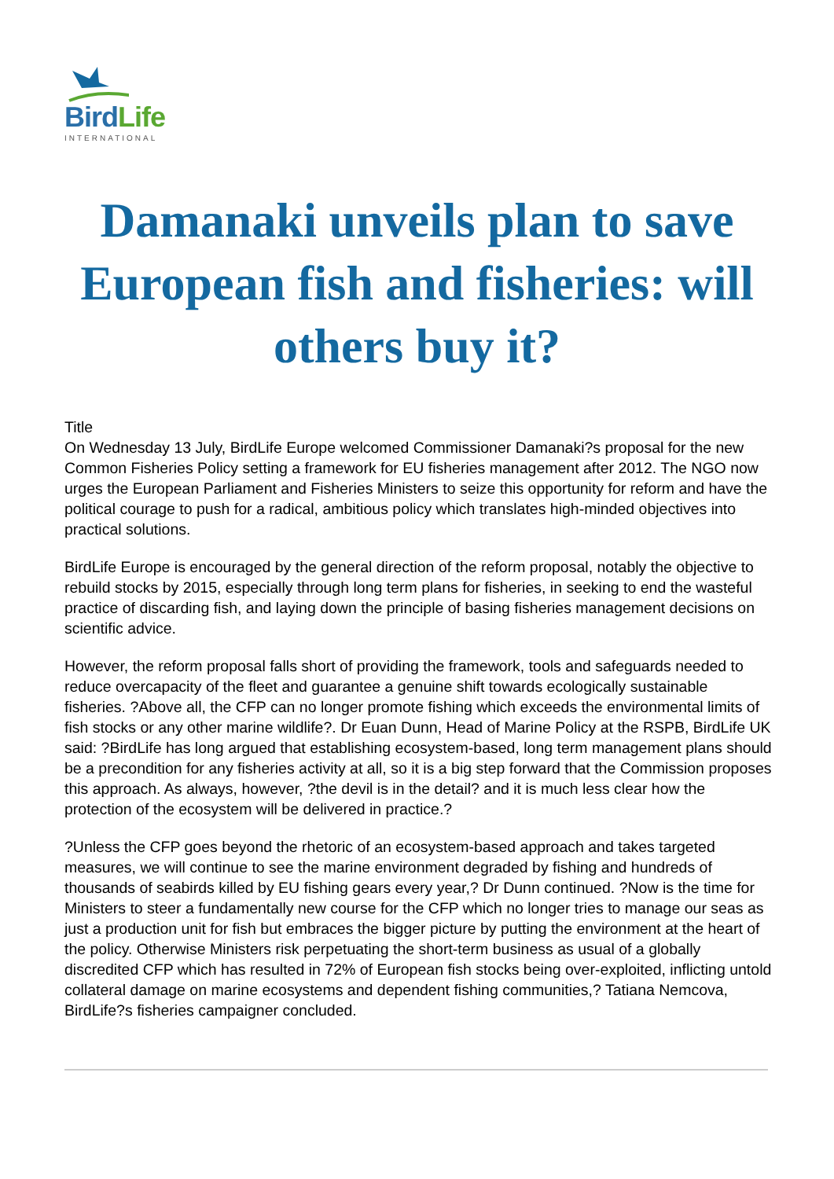BirdLife
INTERNATIONAL
Damanaki unveils plan to save European fish and fisheries: will others buy it?
Title
On Wednesday 13 July, BirdLife Europe welcomed Commissioner Damanaki?s proposal for the new Common Fisheries Policy setting a framework for EU fisheries management after 2012. The NGO now urges the European Parliament and Fisheries Ministers to seize this opportunity for reform and have the political courage to push for a radical, ambitious policy which translates high-minded objectives into practical solutions.
BirdLife Europe is encouraged by the general direction of the reform proposal, notably the objective to rebuild stocks by 2015, especially through long term plans for fisheries, in seeking to end the wasteful practice of discarding fish, and laying down the principle of basing fisheries management decisions on scientific advice.
However, the reform proposal falls short of providing the framework, tools and safeguards needed to reduce overcapacity of the fleet and guarantee a genuine shift towards ecologically sustainable fisheries. ?Above all, the CFP can no longer promote fishing which exceeds the environmental limits of fish stocks or any other marine wildlife?. Dr Euan Dunn, Head of Marine Policy at the RSPB, BirdLife UK said: ?BirdLife has long argued that establishing ecosystem-based, long term management plans should be a precondition for any fisheries activity at all, so it is a big step forward that the Commission proposes this approach. As always, however, ?the devil is in the detail? and it is much less clear how the protection of the ecosystem will be delivered in practice.?
?Unless the CFP goes beyond the rhetoric of an ecosystem-based approach and takes targeted measures, we will continue to see the marine environment degraded by fishing and hundreds of thousands of seabirds killed by EU fishing gears every year,? Dr Dunn continued. ?Now is the time for Ministers to steer a fundamentally new course for the CFP which no longer tries to manage our seas as just a production unit for fish but embraces the bigger picture by putting the environment at the heart of the policy. Otherwise Ministers risk perpetuating the short-term business as usual of a globally discredited CFP which has resulted in 72% of European fish stocks being over-exploited, inflicting untold collateral damage on marine ecosystems and dependent fishing communities,? Tatiana Nemcova, BirdLife?s fisheries campaigner concluded.